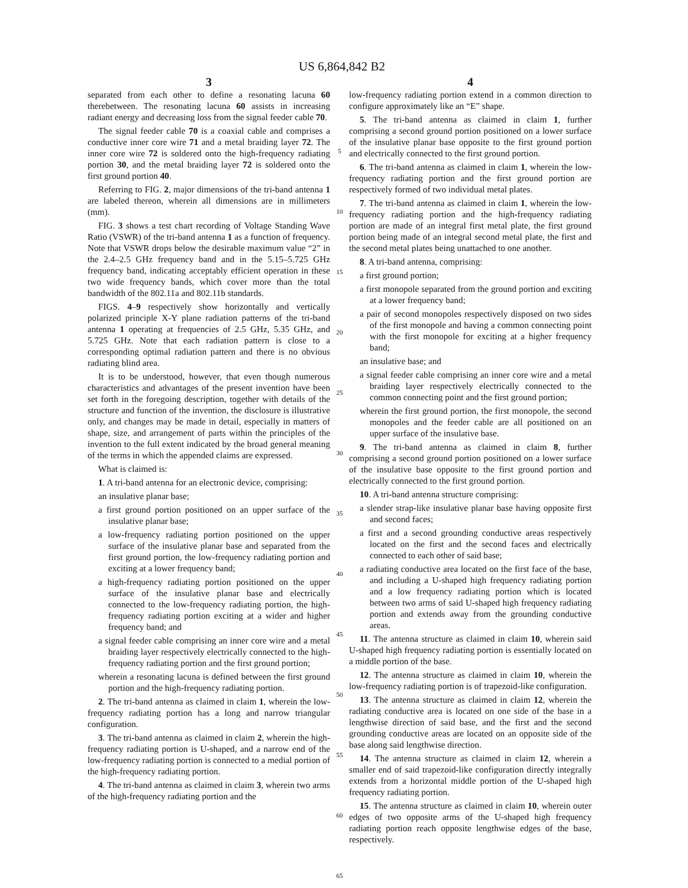US 6,864,842 B2
3
separated from each other to define a resonating lacuna 60 therebetween. The resonating lacuna 60 assists in increasing radiant energy and decreasing loss from the signal feeder cable 70.
The signal feeder cable 70 is a coaxial cable and comprises a conductive inner core wire 71 and a metal braiding layer 72. The inner core wire 72 is soldered onto the high-frequency radiating portion 30, and the metal braiding layer 72 is soldered onto the first ground portion 40.
Referring to FIG. 2, major dimensions of the tri-band antenna 1 are labeled thereon, wherein all dimensions are in millimeters (mm).
FIG. 3 shows a test chart recording of Voltage Standing Wave Ratio (VSWR) of the tri-band antenna 1 as a function of frequency. Note that VSWR drops below the desirable maximum value “2” in the 2.4–2.5 GHz frequency band and in the 5.15–5.725 GHz frequency band, indicating acceptably efficient operation in these two wide frequency bands, which cover more than the total bandwidth of the 802.11a and 802.11b standards.
FIGS. 4–9 respectively show horizontally and vertically polarized principle X-Y plane radiation patterns of the tri-band antenna 1 operating at frequencies of 2.5 GHz, 5.35 GHz, and 5.725 GHz. Note that each radiation pattern is close to a corresponding optimal radiation pattern and there is no obvious radiating blind area.
It is to be understood, however, that even though numerous characteristics and advantages of the present invention have been set forth in the foregoing description, together with details of the structure and function of the invention, the disclosure is illustrative only, and changes may be made in detail, especially in matters of shape, size, and arrangement of parts within the principles of the invention to the full extent indicated by the broad general meaning of the terms in which the appended claims are expressed.
What is claimed is:
1. A tri-band antenna for an electronic device, comprising:
an insulative planar base;
a first ground portion positioned on an upper surface of the insulative planar base;
a low-frequency radiating portion positioned on the upper surface of the insulative planar base and separated from the first ground portion, the low-frequency radiating portion and exciting at a lower frequency band;
a high-frequency radiating portion positioned on the upper surface of the insulative planar base and electrically connected to the low-frequency radiating portion, the high-frequency radiating portion exciting at a wider and higher frequency band; and
a signal feeder cable comprising an inner core wire and a metal braiding layer respectively electrically connected to the high-frequency radiating portion and the first ground portion;
wherein a resonating lacuna is defined between the first ground portion and the high-frequency radiating portion.
2. The tri-band antenna as claimed in claim 1, wherein the low-frequency radiating portion has a long and narrow triangular configuration.
3. The tri-band antenna as claimed in claim 2, wherein the high-frequency radiating portion is U-shaped, and a narrow end of the low-frequency radiating portion is connected to a medial portion of the high-frequency radiating portion.
4. The tri-band antenna as claimed in claim 3, wherein two arms of the high-frequency radiating portion and the
5
10
15
20
25
30
35
40
45
50
55
60
65
4
low-frequency radiating portion extend in a common direction to configure approximately like an “E” shape.
5. The tri-band antenna as claimed in claim 1, further comprising a second ground portion positioned on a lower surface of the insulative planar base opposite to the first ground portion and electrically connected to the first ground portion.
6. The tri-band antenna as claimed in claim 1, wherein the low-frequency radiating portion and the first ground portion are respectively formed of two individual metal plates.
7. The tri-band antenna as claimed in claim 1, wherein the low-frequency radiating portion and the high-frequency radiating portion are made of an integral first metal plate, the first ground portion being made of an integral second metal plate, the first and the second metal plates being unattached to one another.
8. A tri-band antenna, comprising:
a first ground portion;
a first monopole separated from the ground portion and exciting at a lower frequency band;
a pair of second monopoles respectively disposed on two sides of the first monopole and having a common connecting point with the first monopole for exciting at a higher frequency band;
an insulative base; and
a signal feeder cable comprising an inner core wire and a metal braiding layer respectively electrically connected to the common connecting point and the first ground portion;
wherein the first ground portion, the first monopole, the second monopoles and the feeder cable are all positioned on an upper surface of the insulative base.
9. The tri-band antenna as claimed in claim 8, further comprising a second ground portion positioned on a lower surface of the insulative base opposite to the first ground portion and electrically connected to the first ground portion.
10. A tri-band antenna structure comprising:
a slender strap-like insulative planar base having opposite first and second faces;
a first and a second grounding conductive areas respectively located on the first and the second faces and electrically connected to each other of said base;
a radiating conductive area located on the first face of the base, and including a U-shaped high frequency radiating portion and a low frequency radiating portion which is located between two arms of said U-shaped high frequency radiating portion and extends away from the grounding conductive areas.
11. The antenna structure as claimed in claim 10, wherein said U-shaped high frequency radiating portion is essentially located on a middle portion of the base.
12. The antenna structure as claimed in claim 10, wherein the low-frequency radiating portion is of trapezoid-like configuration.
13. The antenna structure as claimed in claim 12, wherein the radiating conductive area is located on one side of the base in a lengthwise direction of said base, and the first and the second grounding conductive areas are located on an opposite side of the base along said lengthwise direction.
14. The antenna structure as claimed in claim 12, wherein a smaller end of said trapezoid-like configuration directly integrally extends from a horizontal middle portion of the U-shaped high frequency radiating portion.
15. The antenna structure as claimed in claim 10, wherein outer edges of two opposite arms of the U-shaped high frequency radiating portion reach opposite lengthwise edges of the base, respectively.